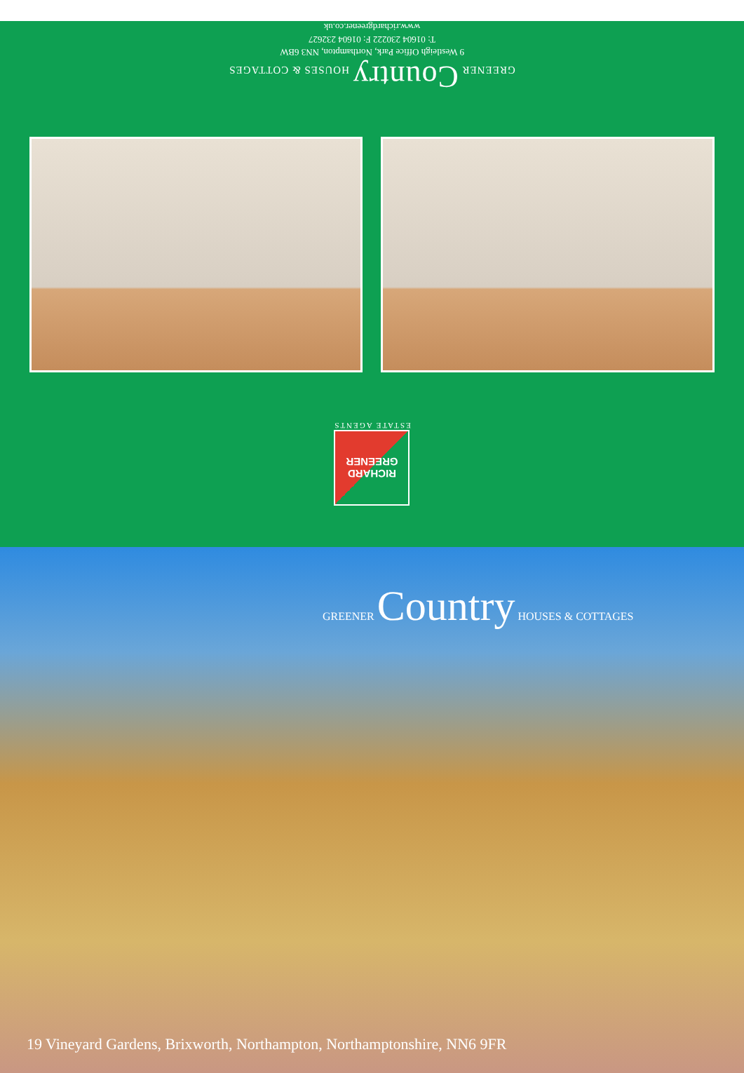RICHARD
GREENER
ESTATE AGENTS
GREENER Country HOUSES & COTTAGES
9 Westleigh Office Park, Northampton, NN3 6BW
T: 01604 230222 F: 01604 232627
www.richardgreener.co.uk
GREENER Country HOUSES & COTTAGES
19 Vineyard Gardens, Brixworth, Northampton, Northamptonshire, NN6 9FR